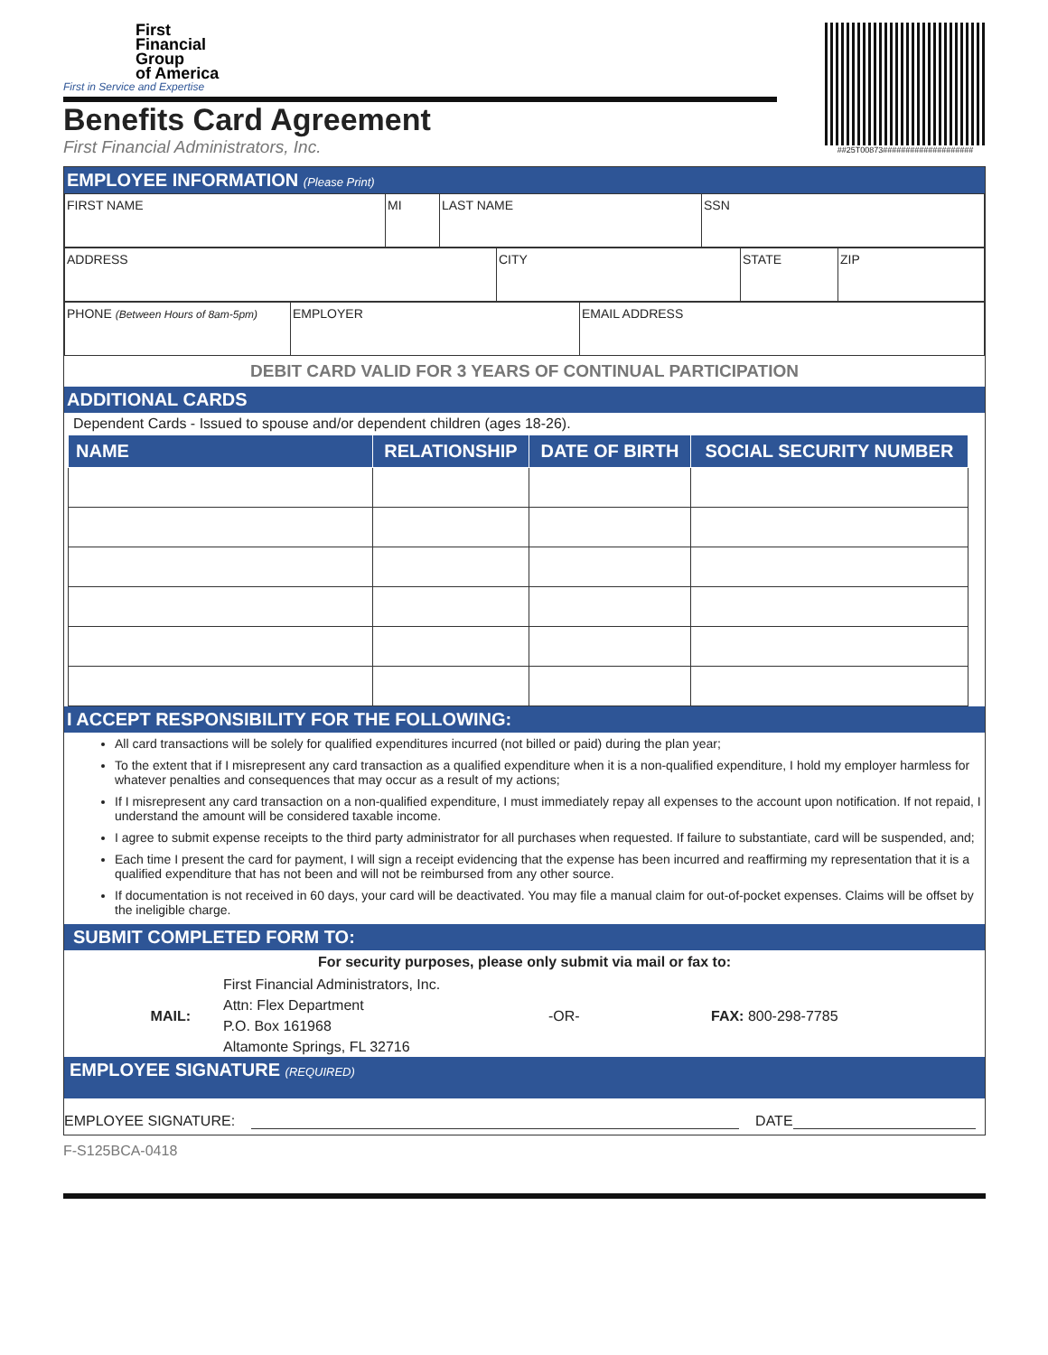First
Financial
Group
of America
First in Service and Expertise
Benefits Card Agreement
First Financial Administrators, Inc.
##25T00873####################
EMPLOYEE INFORMATION (Please Print)
| FIRST NAME | MI | LAST NAME | SSN |
| ADDRESS | CITY | STATE | ZIP |
| PHONE (Between Hours of 8am-5pm) | EMPLOYER | EMAIL ADDRESS |
DEBIT CARD VALID FOR 3 YEARS OF CONTINUAL PARTICIPATION
ADDITIONAL CARDS
Dependent Cards - Issued to spouse and/or dependent children (ages 18-26).
| NAME | RELATIONSHIP | DATE OF BIRTH | SOCIAL SECURITY NUMBER |
| --- | --- | --- | --- |
I ACCEPT RESPONSIBILITY FOR THE FOLLOWING:
All card transactions will be solely for qualified expenditures incurred (not billed or paid) during the plan year;
To the extent that if I misrepresent any card transaction as a qualified expenditure when it is a non-qualified expenditure, I hold my employer harmless for whatever penalties and consequences that may occur as a result of my actions;
If I misrepresent any card transaction on a non-qualified expenditure, I must immediately repay all expenses to the account upon notification. If not repaid, I understand the amount will be considered taxable income.
I agree to submit expense receipts to the third party administrator for all purchases when requested. If failure to substantiate, card will be suspended, and;
Each time I present the card for payment, I will sign a receipt evidencing that the expense has been incurred and reaffirming my representation that it is a qualified expenditure that has not been and will not be reimbursed from any other source.
If documentation is not received in 60 days, your card will be deactivated. You may file a manual claim for out-of-pocket expenses. Claims will be offset by the ineligible charge.
SUBMIT COMPLETED FORM TO:
For security purposes, please only submit via mail or fax to:
MAIL:
First Financial Administrators, Inc.
Attn: Flex Department
P.O. Box 161968
Altamonte Springs, FL 32716
-OR- FAX: 800-298-7785
EMPLOYEE SIGNATURE (REQUIRED)
EMPLOYEE SIGNATURE: DATE
F-S125BCA-0418